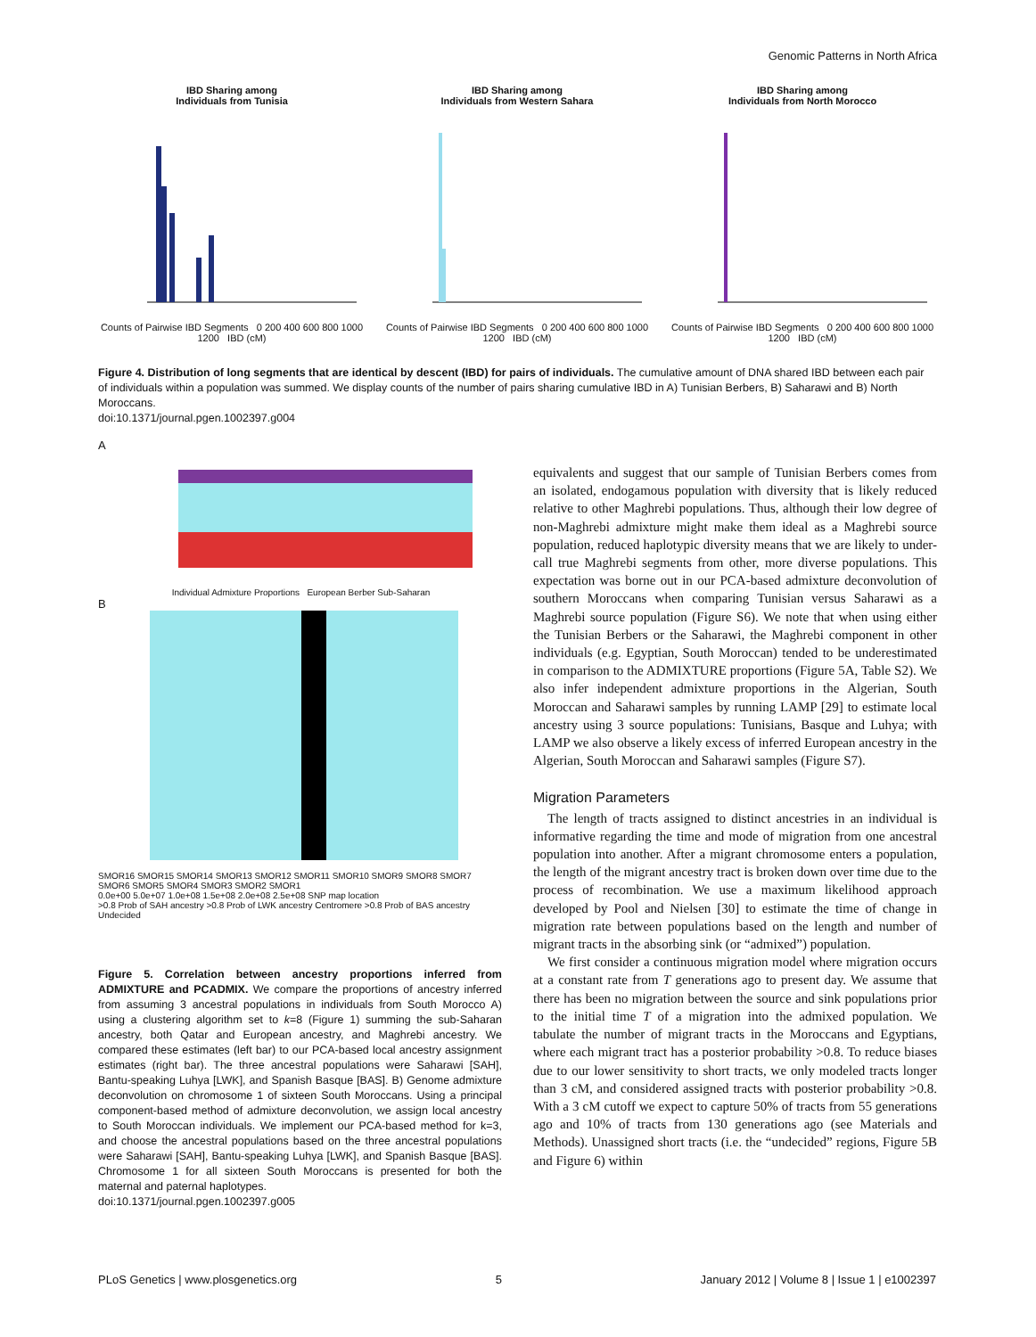Genomic Patterns in North Africa
IBD Sharing among
Individuals from Tunisia
Counts of Pairwise IBD Segments 0 200 400 600 800 1000 1200 IBD (cM)
IBD Sharing among
Individuals from Western Sahara
Counts of Pairwise IBD Segments 0 200 400 600 800 1000 1200 IBD (cM)
IBD Sharing among
Individuals from North Morocco
Counts of Pairwise IBD Segments 0 200 400 600 800 1000 1200 IBD (cM)
Figure 4. Distribution of long segments that are identical by descent (IBD) for pairs of individuals. The cumulative amount of DNA shared IBD between each pair of individuals within a population was summed. We display counts of the number of pairs sharing cumulative IBD in A) Tunisian Berbers, B) Saharawi and B) North Moroccans.
doi:10.1371/journal.pgen.1002397.g004
A
Individual Admixture Proportions European Berber Sub-Saharan
B
SMOR16 SMOR15 SMOR14 SMOR13 SMOR12 SMOR11 SMOR10 SMOR9 SMOR8 SMOR7 SMOR6 SMOR5 SMOR4 SMOR3 SMOR2 SMOR1
0.0e+00 5.0e+07 1.0e+08 1.5e+08 2.0e+08 2.5e+08 SNP map location
>0.8 Prob of SAH ancestry >0.8 Prob of LWK ancestry Centromere >0.8 Prob of BAS ancestry Undecided
Figure 5. Correlation between ancestry proportions inferred from ADMIXTURE and PCADMIX. We compare the proportions of ancestry inferred from assuming 3 ancestral populations in individuals from South Morocco A) using a clustering algorithm set to k=8 (Figure 1) summing the sub-Saharan ancestry, both Qatar and European ancestry, and Maghrebi ancestry. We compared these estimates (left bar) to our PCA-based local ancestry assignment estimates (right bar). The three ancestral populations were Saharawi [SAH], Bantu-speaking Luhya [LWK], and Spanish Basque [BAS]. B) Genome admixture deconvolution on chromosome 1 of sixteen South Moroccans. Using a principal component-based method of admixture deconvolution, we assign local ancestry to South Moroccan individuals. We implement our PCA-based method for k=3, and choose the ancestral populations based on the three ancestral populations were Saharawi [SAH], Bantu-speaking Luhya [LWK], and Spanish Basque [BAS]. Chromosome 1 for all sixteen South Moroccans is presented for both the maternal and paternal haplotypes.
doi:10.1371/journal.pgen.1002397.g005
equivalents and suggest that our sample of Tunisian Berbers comes from an isolated, endogamous population with diversity that is likely reduced relative to other Maghrebi populations. Thus, although their low degree of non-Maghrebi admixture might make them ideal as a Maghrebi source population, reduced haplotypic diversity means that we are likely to under-call true Maghrebi segments from other, more diverse populations. This expectation was borne out in our PCA-based admixture deconvolution of southern Moroccans when comparing Tunisian versus Saharawi as a Maghrebi source population (Figure S6). We note that when using either the Tunisian Berbers or the Saharawi, the Maghrebi component in other individuals (e.g. Egyptian, South Moroccan) tended to be underestimated in comparison to the ADMIXTURE proportions (Figure 5A, Table S2). We also infer independent admixture proportions in the Algerian, South Moroccan and Saharawi samples by running LAMP [29] to estimate local ancestry using 3 source populations: Tunisians, Basque and Luhya; with LAMP we also observe a likely excess of inferred European ancestry in the Algerian, South Moroccan and Saharawi samples (Figure S7).
Migration Parameters
The length of tracts assigned to distinct ancestries in an individual is informative regarding the time and mode of migration from one ancestral population into another. After a migrant chromosome enters a population, the length of the migrant ancestry tract is broken down over time due to the process of recombination. We use a maximum likelihood approach developed by Pool and Nielsen [30] to estimate the time of change in migration rate between populations based on the length and number of migrant tracts in the absorbing sink (or “admixed”) population.
We first consider a continuous migration model where migration occurs at a constant rate from T generations ago to present day. We assume that there has been no migration between the source and sink populations prior to the initial time T of a migration into the admixed population. We tabulate the number of migrant tracts in the Moroccans and Egyptians, where each migrant tract has a posterior probability >0.8. To reduce biases due to our lower sensitivity to short tracts, we only modeled tracts longer than 3 cM, and considered assigned tracts with posterior probability >0.8. With a 3 cM cutoff we expect to capture 50% of tracts from 55 generations ago and 10% of tracts from 130 generations ago (see Materials and Methods). Unassigned short tracts (i.e. the “undecided” regions, Figure 5B and Figure 6) within
PLoS Genetics | www.plosgenetics.org 5 January 2012 | Volume 8 | Issue 1 | e1002397